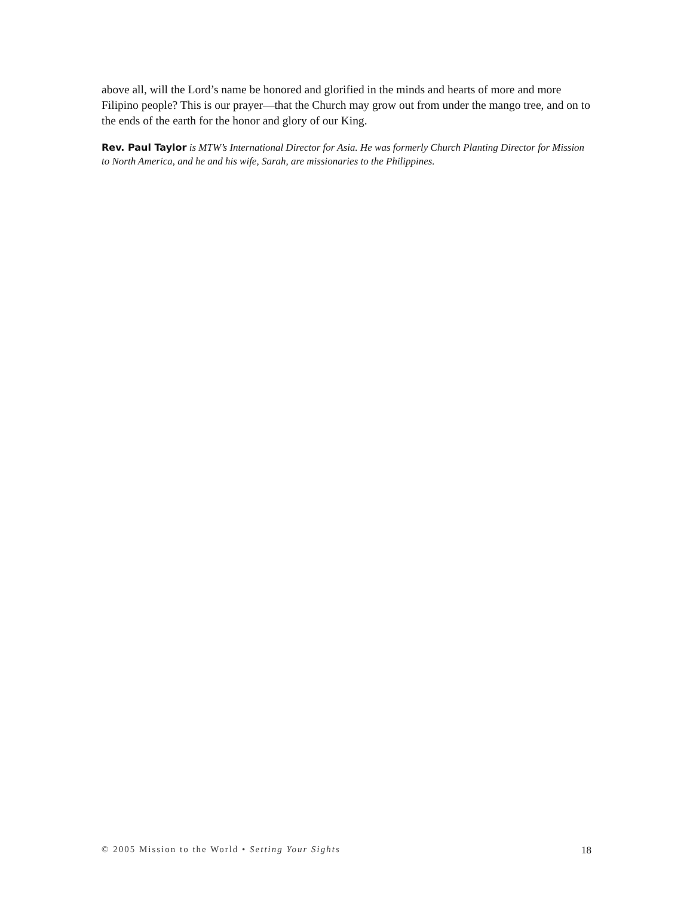above all, will the Lord’s name be honored and glorified in the minds and hearts of more and more Filipino people? This is our prayer—that the Church may grow out from under the mango tree, and on to the ends of the earth for the honor and glory of our King.
Rev. Paul Taylor is MTW’s International Director for Asia. He was formerly Church Planting Director for Mission to North America, and he and his wife, Sarah, are missionaries to the Philippines.
© 2005 Mission to the World • Setting Your Sights 18